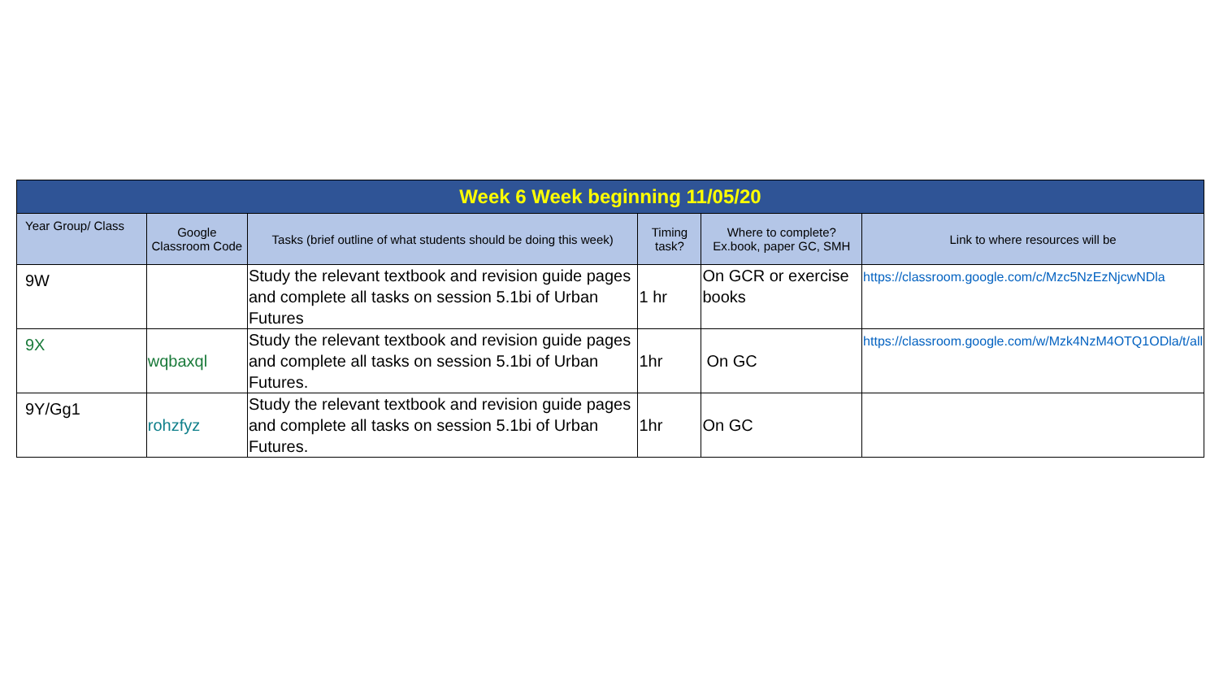| Week 6 Week beginning 11/05/20 | | | | | |
| Year Group/ Class | Google Classroom Code | Tasks (brief outline of what students should be doing this week) | Timing task? | Where to complete? Ex.book, paper GC, SMH | Link to where resources will be |
| 9W | | Study the relevant textbook and revision guide pages and complete all tasks on session 5.1bi of Urban Futures | 1 hr | On GCR or exercise books | https://classroom.google.com/c/Mzc5NzEzNjcwNDla |
| 9X | wqbaxql | Study the relevant textbook and revision guide pages and complete all tasks on session 5.1bi of Urban Futures. | 1hr | On GC | https://classroom.google.com/w/Mzk4NzM4OTQ1ODla/t/all |
| 9Y/Gg1 | rohzfyz | Study the relevant textbook and revision guide pages and complete all tasks on session 5.1bi of Urban Futures. | 1hr | On GC | |